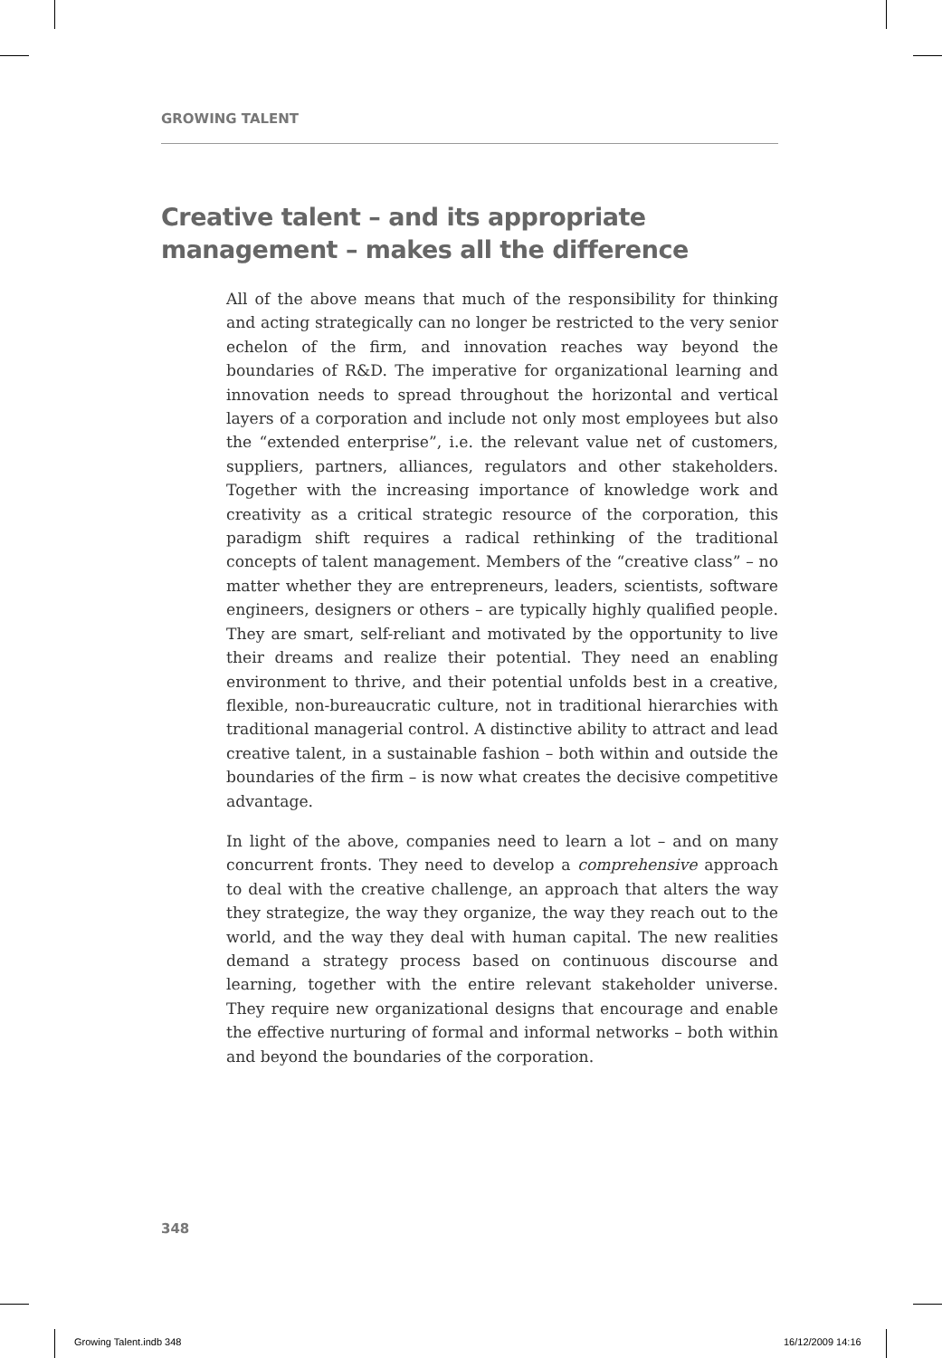GROWING TALENT
Creative talent – and its appropriate management – makes all the difference
All of the above means that much of the responsibility for thinking and acting strategically can no longer be restricted to the very senior echelon of the firm, and innovation reaches way beyond the boundaries of R&D. The imperative for organizational learning and innovation needs to spread throughout the horizontal and vertical layers of a corporation and include not only most employees but also the “extended enterprise”, i.e. the relevant value net of customers, suppliers, partners, alliances, regulators and other stakeholders. Together with the increasing importance of knowledge work and creativity as a critical strategic resource of the corporation, this paradigm shift requires a radical rethinking of the traditional concepts of talent management. Members of the “creative class” – no matter whether they are entrepreneurs, leaders, scientists, software engineers, designers or others – are typically highly qualified people. They are smart, self-reliant and motivated by the opportunity to live their dreams and realize their potential. They need an enabling environment to thrive, and their potential unfolds best in a creative, flexible, non-bureaucratic culture, not in traditional hierarchies with traditional managerial control. A distinctive ability to attract and lead creative talent, in a sustainable fashion – both within and outside the boundaries of the firm – is now what creates the decisive competitive advantage.
In light of the above, companies need to learn a lot – and on many concurrent fronts. They need to develop a comprehensive approach to deal with the creative challenge, an approach that alters the way they strategize, the way they organize, the way they reach out to the world, and the way they deal with human capital. The new realities demand a strategy process based on continuous discourse and learning, together with the entire relevant stakeholder universe. They require new organizational designs that encourage and enable the effective nurturing of formal and informal networks – both within and beyond the boundaries of the corporation.
348
Growing Talent.indb 348 16/12/2009 14:16